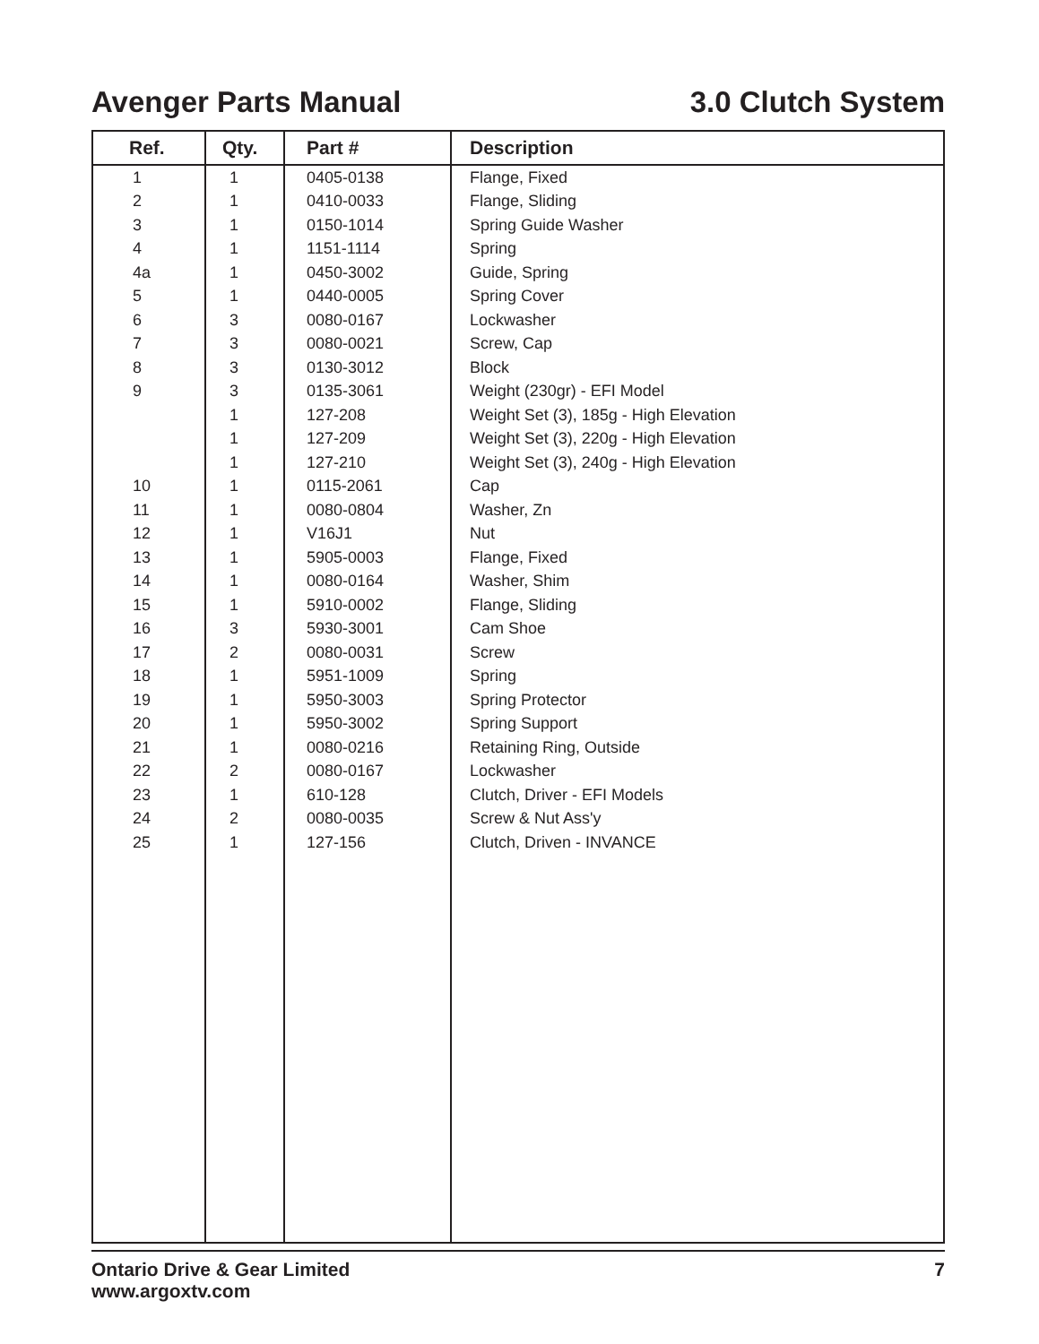Avenger Parts Manual 3.0 Clutch System
| Ref. | Qty. | Part # | Description |
| --- | --- | --- | --- |
| 1 | 1 | 0405-0138 | Flange, Fixed |
| 2 | 1 | 0410-0033 | Flange, Sliding |
| 3 | 1 | 0150-1014 | Spring Guide Washer |
| 4 | 1 | 1151-1114 | Spring |
| 4a | 1 | 0450-3002 | Guide, Spring |
| 5 | 1 | 0440-0005 | Spring Cover |
| 6 | 3 | 0080-0167 | Lockwasher |
| 7 | 3 | 0080-0021 | Screw, Cap |
| 8 | 3 | 0130-3012 | Block |
| 9 | 3 | 0135-3061 | Weight (230gr) - EFI Model |
| | 1 | 127-208 | Weight Set (3), 185g - High Elevation |
| | 1 | 127-209 | Weight Set (3), 220g - High Elevation |
| | 1 | 127-210 | Weight Set (3), 240g - High Elevation |
| 10 | 1 | 0115-2061 | Cap |
| 11 | 1 | 0080-0804 | Washer, Zn |
| 12 | 1 | V16J1 | Nut |
| 13 | 1 | 5905-0003 | Flange, Fixed |
| 14 | 1 | 0080-0164 | Washer, Shim |
| 15 | 1 | 5910-0002 | Flange, Sliding |
| 16 | 3 | 5930-3001 | Cam Shoe |
| 17 | 2 | 0080-0031 | Screw |
| 18 | 1 | 5951-1009 | Spring |
| 19 | 1 | 5950-3003 | Spring Protector |
| 20 | 1 | 5950-3002 | Spring Support |
| 21 | 1 | 0080-0216 | Retaining Ring, Outside |
| 22 | 2 | 0080-0167 | Lockwasher |
| 23 | 1 | 610-128 | Clutch, Driver - EFI Models |
| 24 | 2 | 0080-0035 | Screw & Nut Ass'y |
| 25 | 1 | 127-156 | Clutch, Driven - INVANCE |
Ontario Drive & Gear Limited
www.argoxtv.com
7